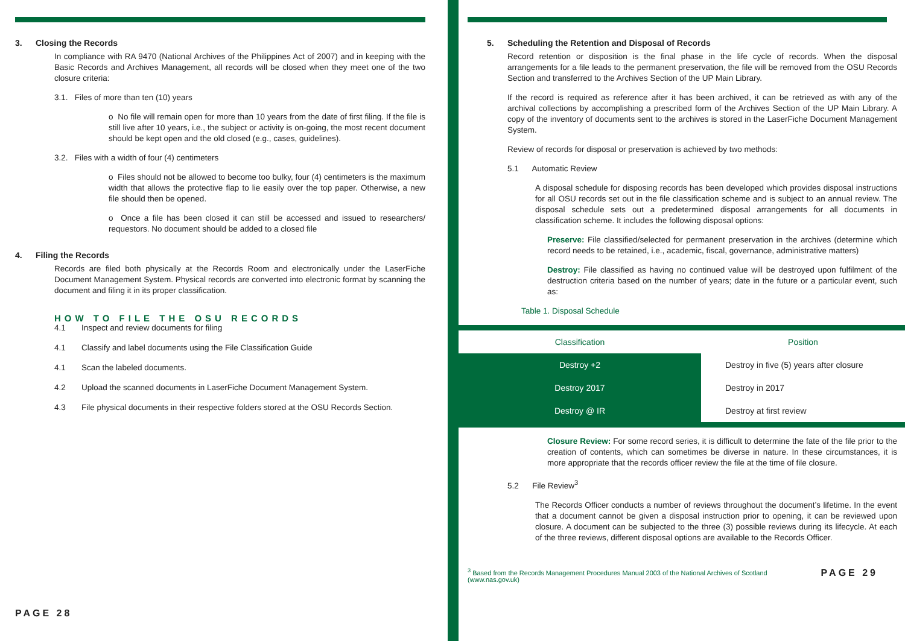3. Closing the Records
In compliance with RA 9470 (National Archives of the Philippines Act of 2007) and in keeping with the Basic Records and Archives Management, all records will be closed when they meet one of the two closure criteria:
3.1. Files of more than ten (10) years
o No file will remain open for more than 10 years from the date of first filing. If the file is still live after 10 years, i.e., the subject or activity is on-going, the most recent document should be kept open and the old closed (e.g., cases, guidelines).
3.2. Files with a width of four (4) centimeters
o Files should not be allowed to become too bulky, four (4) centimeters is the maximum width that allows the protective flap to lie easily over the top paper. Otherwise, a new file should then be opened.
o Once a file has been closed it can still be accessed and issued to researchers/ requestors. No document should be added to a closed file
4. Filing the Records
Records are filed both physically at the Records Room and electronically under the LaserFiche Document Management System. Physical records are converted into electronic format by scanning the document and filing it in its proper classification.
HOW TO FILE THE OSU RECORDS
4.1 Inspect and review documents for filing
4.1 Classify and label documents using the File Classification Guide
4.1 Scan the labeled documents.
4.2 Upload the scanned documents in LaserFiche Document Management System.
4.3 File physical documents in their respective folders stored at the OSU Records Section.
PAGE 28
5. Scheduling the Retention and Disposal of Records
Record retention or disposition is the final phase in the life cycle of records. When the disposal arrangements for a file leads to the permanent preservation, the file will be removed from the OSU Records Section and transferred to the Archives Section of the UP Main Library.
If the record is required as reference after it has been archived, it can be retrieved as with any of the archival collections by accomplishing a prescribed form of the Archives Section of the UP Main Library. A copy of the inventory of documents sent to the archives is stored in the LaserFiche Document Management System.
Review of records for disposal or preservation is achieved by two methods:
5.1 Automatic Review
A disposal schedule for disposing records has been developed which provides disposal instructions for all OSU records set out in the file classification scheme and is subject to an annual review. The disposal schedule sets out a predetermined disposal arrangements for all documents in classification scheme. It includes the following disposal options:
Preserve: File classified/selected for permanent preservation in the archives (determine which record needs to be retained, i.e., academic, fiscal, governance, administrative matters)
Destroy: File classified as having no continued value will be destroyed upon fulfilment of the destruction criteria based on the number of years; date in the future or a particular event, such as:
Table 1. Disposal Schedule
| Classification | Position |
| --- | --- |
| Destroy +2 | Destroy in five (5) years after closure |
| Destroy 2017 | Destroy in 2017 |
| Destroy @ IR | Destroy at first review |
Closure Review: For some record series, it is difficult to determine the fate of the file prior to the creation of contents, which can sometimes be diverse in nature. In these circumstances, it is more appropriate that the records officer review the file at the time of file closure.
5.2 File Review<sup>3</sup>
The Records Officer conducts a number of reviews throughout the document’s lifetime. In the event that a document cannot be given a disposal instruction prior to opening, it can be reviewed upon closure. A document can be subjected to the three (3) possible reviews during its lifecycle. At each of the three reviews, different disposal options are available to the Records Officer.
<sup>3</sup> Based from the Records Management Procedures Manual 2003 of the National Archives of Scotland (www.nas.gov.uk)
PAGE 29